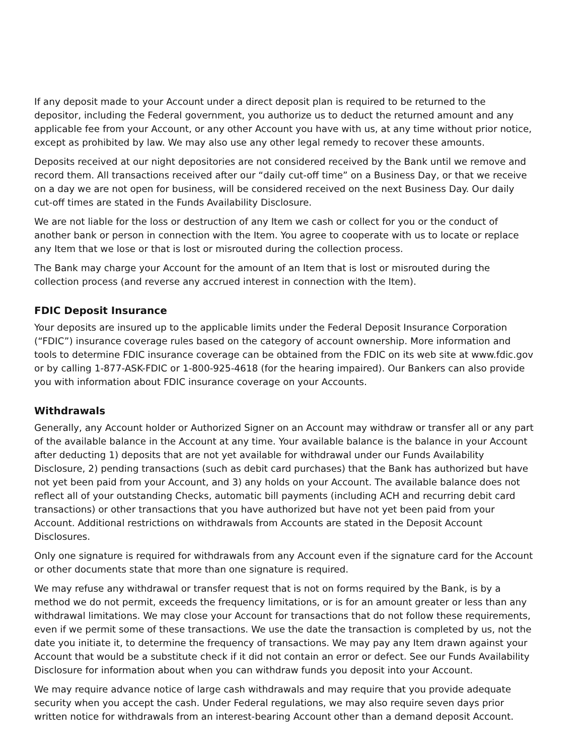If any deposit made to your Account under a direct deposit plan is required to be returned to the depositor, including the Federal government, you authorize us to deduct the returned amount and any applicable fee from your Account, or any other Account you have with us, at any time without prior notice, except as prohibited by law. We may also use any other legal remedy to recover these amounts.
Deposits received at our night depositories are not considered received by the Bank until we remove and record them. All transactions received after our “daily cut-off time” on a Business Day, or that we receive on a day we are not open for business, will be considered received on the next Business Day. Our daily cut-off times are stated in the Funds Availability Disclosure.
We are not liable for the loss or destruction of any Item we cash or collect for you or the conduct of another bank or person in connection with the Item. You agree to cooperate with us to locate or replace any Item that we lose or that is lost or misrouted during the collection process.
The Bank may charge your Account for the amount of an Item that is lost or misrouted during the collection process (and reverse any accrued interest in connection with the Item).
FDIC Deposit Insurance
Your deposits are insured up to the applicable limits under the Federal Deposit Insurance Corporation (“FDIC”) insurance coverage rules based on the category of account ownership. More information and tools to determine FDIC insurance coverage can be obtained from the FDIC on its web site at www.fdic.gov or by calling 1-877-ASK-FDIC or 1-800-925-4618 (for the hearing impaired). Our Bankers can also provide you with information about FDIC insurance coverage on your Accounts.
Withdrawals
Generally, any Account holder or Authorized Signer on an Account may withdraw or transfer all or any part of the available balance in the Account at any time. Your available balance is the balance in your Account after deducting 1) deposits that are not yet available for withdrawal under our Funds Availability Disclosure, 2) pending transactions (such as debit card purchases) that the Bank has authorized but have not yet been paid from your Account, and 3) any holds on your Account. The available balance does not reflect all of your outstanding Checks, automatic bill payments (including ACH and recurring debit card transactions) or other transactions that you have authorized but have not yet been paid from your Account. Additional restrictions on withdrawals from Accounts are stated in the Deposit Account Disclosures.
Only one signature is required for withdrawals from any Account even if the signature card for the Account or other documents state that more than one signature is required.
We may refuse any withdrawal or transfer request that is not on forms required by the Bank, is by a method we do not permit, exceeds the frequency limitations, or is for an amount greater or less than any withdrawal limitations. We may close your Account for transactions that do not follow these requirements, even if we permit some of these transactions. We use the date the transaction is completed by us, not the date you initiate it, to determine the frequency of transactions. We may pay any Item drawn against your Account that would be a substitute check if it did not contain an error or defect. See our Funds Availability Disclosure for information about when you can withdraw funds you deposit into your Account.
We may require advance notice of large cash withdrawals and may require that you provide adequate security when you accept the cash. Under Federal regulations, we may also require seven days prior written notice for withdrawals from an interest-bearing Account other than a demand deposit Account.